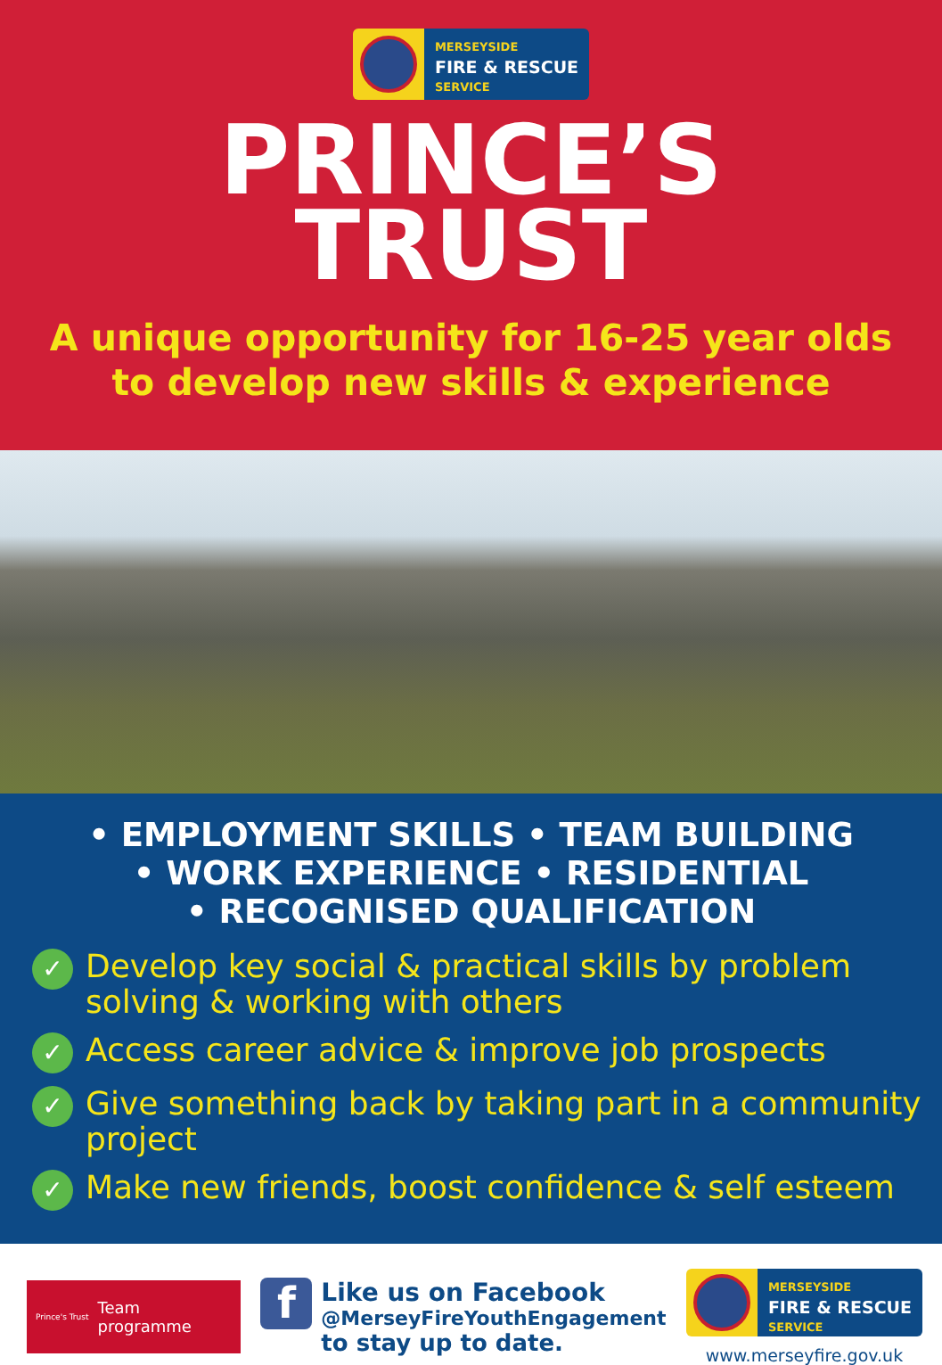MERSEYSIDE
FIRE & RESCUE
SERVICE
PRINCE’S
TRUST
A unique opportunity for 16-25 year olds
to develop new skills & experience
• EMPLOYMENT SKILLS • TEAM BUILDING
• WORK EXPERIENCE • RESIDENTIAL
• RECOGNISED QUALIFICATION
✓ Develop key social & practical skills by problem solving & working with others
✓ Access career advice & improve job prospects
✓ Give something back by taking part in a community project
✓ Make new friends, boost confidence & self esteem
Prince's Trust Team
programme
f
Like us on Facebook
@MerseyFireYouthEngagement
to stay up to date.
MERSEYSIDE
FIRE & RESCUE
SERVICE
www.merseyfire.gov.uk